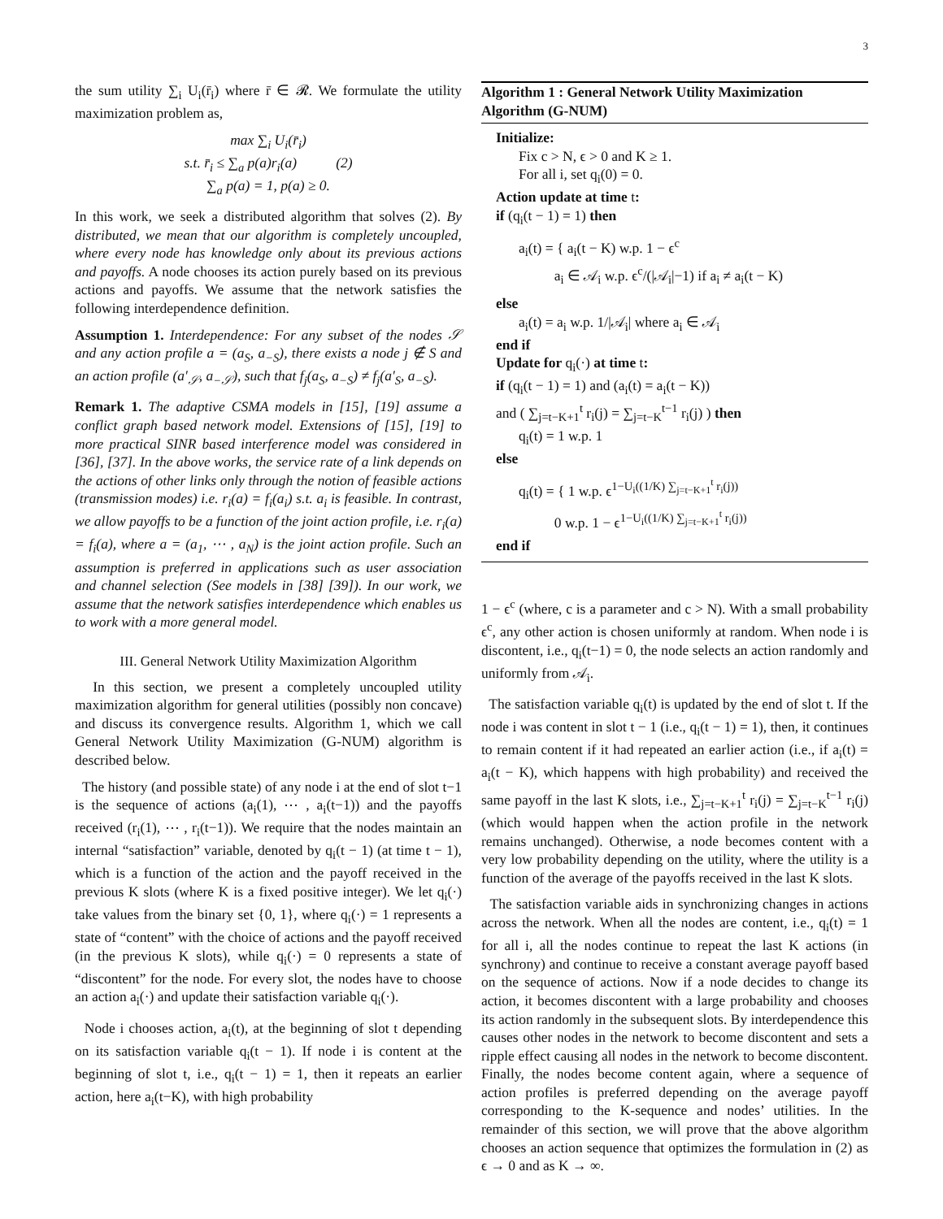3
the sum utility ∑<sub>i</sub> U<sub>i</sub>(r̄<sub>i</sub>) where r̄ ∈ 𝓡. We formulate the utility maximization problem as,
max ∑<sub>i</sub> U<sub>i</sub>(r̄<sub>i</sub>)
s.t. r̄<sub>i</sub> ≤ ∑<sub>a</sub> p(a)r<sub>i</sub>(a) (2)
∑<sub>a</sub> p(a) = 1, p(a) ≥ 0.
In this work, we seek a distributed algorithm that solves (2). By distributed, we mean that our algorithm is completely uncoupled, where every node has knowledge only about its previous actions and payoffs. A node chooses its action purely based on its previous actions and payoffs. We assume that the network satisfies the following interdependence definition.
Assumption 1. Interdependence: For any subset of the nodes 𝒮 and any action profile a = (a<sub>S</sub>, a<sub>−S</sub>), there exists a node j ∉ S and an action profile (a′<sub>𝒮</sub>, a<sub>−𝒮</sub>), such that f<sub>j</sub>(a<sub>S</sub>, a<sub>−S</sub>) ≠ f<sub>j</sub>(a′<sub>S</sub>, a<sub>−S</sub>).
Remark 1. The adaptive CSMA models in [15], [19] assume a conflict graph based network model. Extensions of [15], [19] to more practical SINR based interference model was considered in [36], [37]. In the above works, the service rate of a link depends on the actions of other links only through the notion of feasible actions (transmission modes) i.e. r<sub>i</sub>(a) = f<sub>i</sub>(a<sub>i</sub>) s.t. a<sub>i</sub> is feasible. In contrast, we allow payoffs to be a function of the joint action profile, i.e. r<sub>i</sub>(a) = f<sub>i</sub>(a), where a = (a<sub>1</sub>, ⋯ , a<sub>N</sub>) is the joint action profile. Such an assumption is preferred in applications such as user association and channel selection (See models in [38] [39]). In our work, we assume that the network satisfies interdependence which enables us to work with a more general model.
III. General Network Utility Maximization Algorithm
In this section, we present a completely uncoupled utility maximization algorithm for general utilities (possibly non concave) and discuss its convergence results. Algorithm 1, which we call General Network Utility Maximization (G-NUM) algorithm is described below.
The history (and possible state) of any node i at the end of slot t−1 is the sequence of actions (a<sub>i</sub>(1), ⋯ , a<sub>i</sub>(t−1)) and the payoffs received (r<sub>i</sub>(1), ⋯ , r<sub>i</sub>(t−1)). We require that the nodes maintain an internal “satisfaction” variable, denoted by q<sub>i</sub>(t − 1) (at time t − 1), which is a function of the action and the payoff received in the previous K slots (where K is a fixed positive integer). We let q<sub>i</sub>(·) take values from the binary set {0, 1}, where q<sub>i</sub>(·) = 1 represents a state of “content” with the choice of actions and the payoff received (in the previous K slots), while q<sub>i</sub>(·) = 0 represents a state of “discontent” for the node. For every slot, the nodes have to choose an action a<sub>i</sub>(·) and update their satisfaction variable q<sub>i</sub>(·).
Node i chooses action, a<sub>i</sub>(t), at the beginning of slot t depending on its satisfaction variable q<sub>i</sub>(t − 1). If node i is content at the beginning of slot t, i.e., q<sub>i</sub>(t − 1) = 1, then it repeats an earlier action, here a<sub>i</sub>(t−K), with high probability
Algorithm 1 : General Network Utility Maximization Algorithm (G-NUM)
Initialize:
Fix c > N, ϵ > 0 and K ≥ 1.
For all i, set q<sub>i</sub>(0) = 0.
Action update at time t:
if (q<sub>i</sub>(t − 1) = 1) then
a<sub>i</sub>(t) = { a<sub>i</sub>(t − K) w.p. 1 − ϵ<sup>c</sup>
a<sub>i</sub> ∈ 𝒜<sub>i</sub> w.p. ϵ<sup>c</sup>/(|𝒜<sub>i</sub>|−1) if a<sub>i</sub> ≠ a<sub>i</sub>(t − K)
else
a<sub>i</sub>(t) = a<sub>i</sub> w.p. 1/|𝒜<sub>i</sub>| where a<sub>i</sub> ∈ 𝒜<sub>i</sub>
end if
Update for q<sub>i</sub>(·) at time t:
if (q<sub>i</sub>(t − 1) = 1) and (a<sub>i</sub>(t) = a<sub>i</sub>(t − K))
and ( ∑<sub>j=t−K+1</sub><sup>t</sup> r<sub>i</sub>(j) = ∑<sub>j=t−K</sub><sup>t−1</sup> r<sub>i</sub>(j) ) then
q<sub>i</sub>(t) = 1 w.p. 1
else
q<sub>i</sub>(t) = { 1 w.p. ϵ<sup>1−U<sub>i</sub>((1/K) ∑<sub>j=t−K+1</sub><sup>t</sup> r<sub>i</sub>(j))</sup>
0 w.p. 1 − ϵ<sup>1−U<sub>i</sub>((1/K) ∑<sub>j=t−K+1</sub><sup>t</sup> r<sub>i</sub>(j))</sup>
end if
1 − ϵ<sup>c</sup> (where, c is a parameter and c > N). With a small probability ϵ<sup>c</sup>, any other action is chosen uniformly at random. When node i is discontent, i.e., q<sub>i</sub>(t−1) = 0, the node selects an action randomly and uniformly from 𝒜<sub>i</sub>.
The satisfaction variable q<sub>i</sub>(t) is updated by the end of slot t. If the node i was content in slot t − 1 (i.e., q<sub>i</sub>(t − 1) = 1), then, it continues to remain content if it had repeated an earlier action (i.e., if a<sub>i</sub>(t) = a<sub>i</sub>(t − K), which happens with high probability) and received the same payoff in the last K slots, i.e., ∑<sub>j=t−K+1</sub><sup>t</sup> r<sub>i</sub>(j) = ∑<sub>j=t−K</sub><sup>t−1</sup> r<sub>i</sub>(j) (which would happen when the action profile in the network remains unchanged). Otherwise, a node becomes content with a very low probability depending on the utility, where the utility is a function of the average of the payoffs received in the last K slots.
The satisfaction variable aids in synchronizing changes in actions across the network. When all the nodes are content, i.e., q<sub>i</sub>(t) = 1 for all i, all the nodes continue to repeat the last K actions (in synchrony) and continue to receive a constant average payoff based on the sequence of actions. Now if a node decides to change its action, it becomes discontent with a large probability and chooses its action randomly in the subsequent slots. By interdependence this causes other nodes in the network to become discontent and sets a ripple effect causing all nodes in the network to become discontent. Finally, the nodes become content again, where a sequence of action profiles is preferred depending on the average payoff corresponding to the K-sequence and nodes’ utilities. In the remainder of this section, we will prove that the above algorithm chooses an action sequence that optimizes the formulation in (2) as ϵ → 0 and as K → ∞.